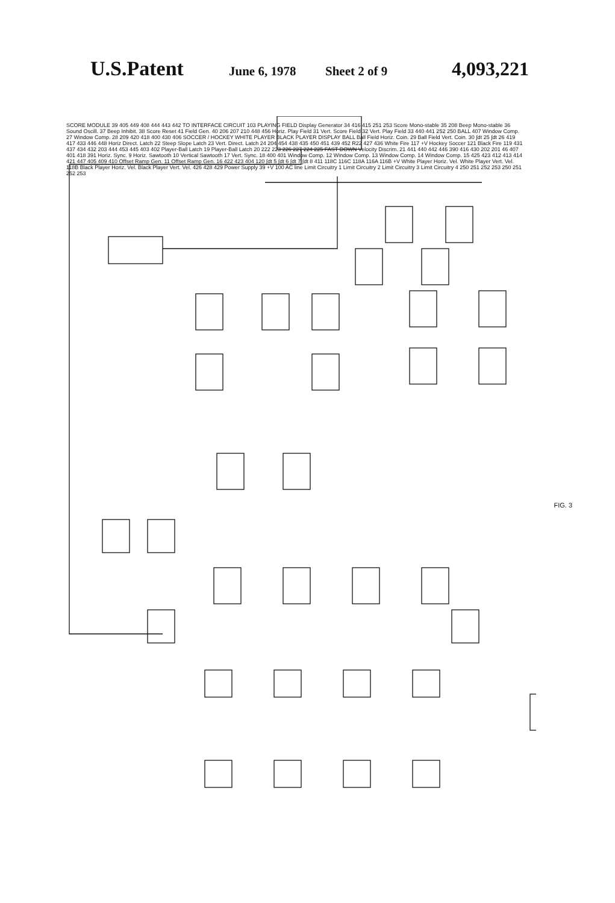U.S.Patent June 6, 1978 Sheet 2 of 9 4,093,221
SCORE MODULE 39 405 449 408 444 443 442 TO INTERFACE CIRCUIT 103 PLAYING FIELD Display Generator 34 416 415 251 253 Score Mono-stable 35 208 Beep Mono-stable 36 Sound Oscill. 37 Beep Inhibit. 38 Score Reset 41 Field Gen. 40 206 207 210 448 456 Horiz. Play Field 31 Vert. Score Field 32 Vert. Play Field 33 440 441 252 250 BALL 407 Window Comp. 27 Window Comp. 28 209 420 418 400 430 406 SOCCER / HOCKEY WHITE PLAYER BLACK PLAYER DISPLAY BALL Ball Field Horiz. Coin. 29 Ball Field Vert. Coin. 30 ∫dt 25 ∫dt 26 419 417 433 446 448 Horiz Direct. Latch 22 Steep Slope Latch 23 Vert. Direct. Latch 24 204 454 438 435 450 451 439 452 R22 427 436 White Fire 117 +V Hockey Soccer 121 Black Fire 119 431 437 434 432 203 444 453 445 403 402 Player-Ball Latch 19 Player-Ball Latch 20 222 223 226 227 224 225 FAST DOWN Velocity Discrim. 21 441 440 442 446 390 416 430 202 201 46 407 401 418 391 Horiz. Sync. 9 Horiz. Sawtooth 10 Vertical Sawtooth 17 Vert. Sync. 18 400 401 Window Comp. 12 Window Comp. 13 Window Comp. 14 Window Comp. 15 425 423 412 413 414 421 447 405 409 410 Offset Ramp Gen. 11 Offset Ramp Gen. 16 422 423 404 120 ∫dt 5 ∫dt 6 ∫dt 7 ∫dt 8 411 118C 116C 118A 116A 116B +V White Player Horiz. Vel. White Player Vert. Vel. 118B Black Player Horiz. Vel. Black Player Vert. Vel. 426 428 429 Power Supply 39 +V 100 AC line Limit Circuitry 1 Limit Circuitry 2 Limit Circuitry 3 Limit Circuitry 4 250 251 252 253 250 251 252 253
FIG. 3